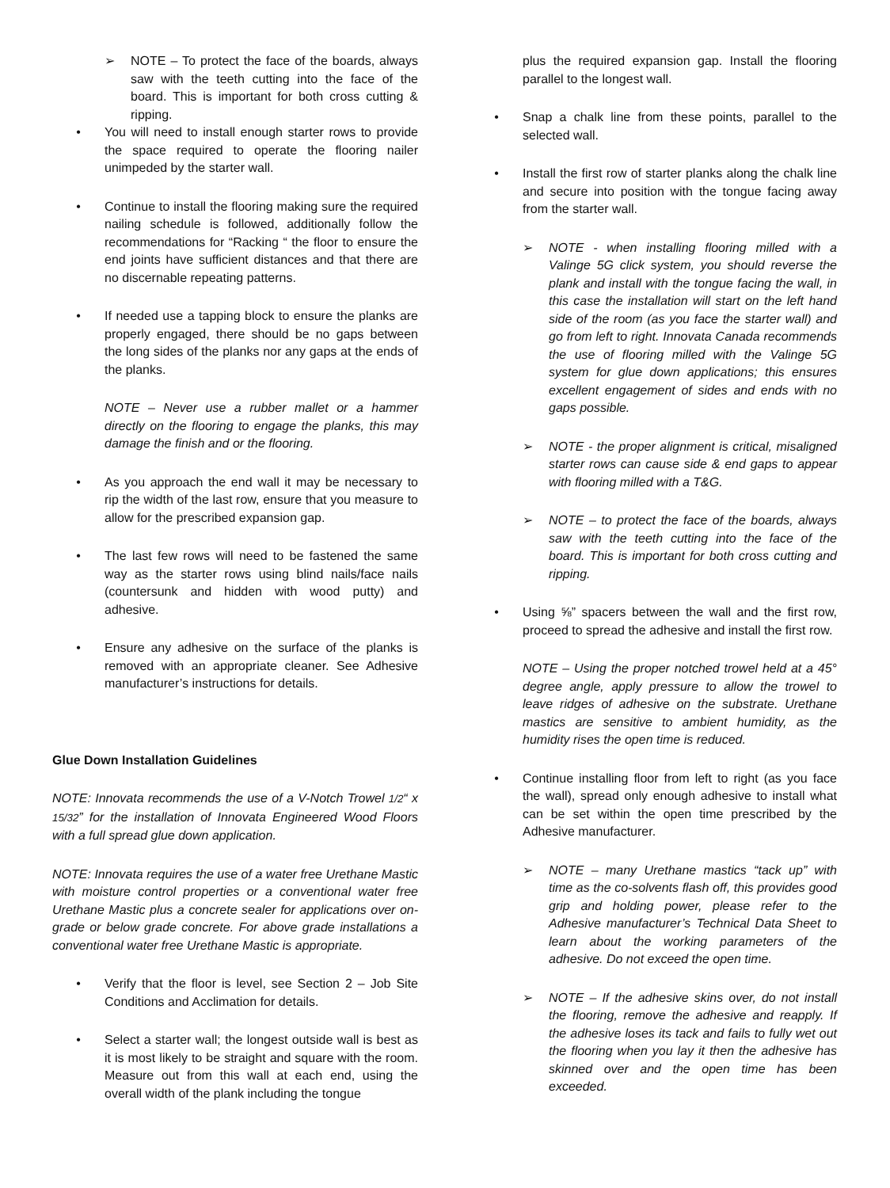➢ NOTE – To protect the face of the boards, always saw with the teeth cutting into the face of the board. This is important for both cross cutting & ripping.
• You will need to install enough starter rows to provide the space required to operate the flooring nailer unimpeded by the starter wall.
• Continue to install the flooring making sure the required nailing schedule is followed, additionally follow the recommendations for “Racking “ the floor to ensure the end joints have sufficient distances and that there are no discernable repeating patterns.
• If needed use a tapping block to ensure the planks are properly engaged, there should be no gaps between the long sides of the planks nor any gaps at the ends of the planks.
NOTE – Never use a rubber mallet or a hammer directly on the flooring to engage the planks, this may damage the finish and or the flooring.
• As you approach the end wall it may be necessary to rip the width of the last row, ensure that you measure to allow for the prescribed expansion gap.
• The last few rows will need to be fastened the same way as the starter rows using blind nails/face nails (countersunk and hidden with wood putty) and adhesive.
• Ensure any adhesive on the surface of the planks is removed with an appropriate cleaner. See Adhesive manufacturer’s instructions for details.
Glue Down Installation Guidelines
NOTE: Innovata recommends the use of a V-Notch Trowel 1/2“ x 15/32” for the installation of Innovata Engineered Wood Floors with a full spread glue down application.
NOTE: Innovata requires the use of a water free Urethane Mastic with moisture control properties or a conventional water free Urethane Mastic plus a concrete sealer for applications over on-grade or below grade concrete. For above grade installations a conventional water free Urethane Mastic is appropriate.
• Verify that the floor is level, see Section 2 – Job Site Conditions and Acclimation for details.
• Select a starter wall; the longest outside wall is best as it is most likely to be straight and square with the room. Measure out from this wall at each end, using the overall width of the plank including the tongue
plus the required expansion gap. Install the flooring parallel to the longest wall.
• Snap a chalk line from these points, parallel to the selected wall.
• Install the first row of starter planks along the chalk line and secure into position with the tongue facing away from the starter wall.
➢ NOTE - when installing flooring milled with a Valinge 5G click system, you should reverse the plank and install with the tongue facing the wall, in this case the installation will start on the left hand side of the room (as you face the starter wall) and go from left to right. Innovata Canada recommends the use of flooring milled with the Valinge 5G system for glue down applications; this ensures excellent engagement of sides and ends with no gaps possible.
➢ NOTE - the proper alignment is critical, misaligned starter rows can cause side & end gaps to appear with flooring milled with a T&G.
➢ NOTE – to protect the face of the boards, always saw with the teeth cutting into the face of the board. This is important for both cross cutting and ripping.
• Using ⅝” spacers between the wall and the first row, proceed to spread the adhesive and install the first row.
NOTE – Using the proper notched trowel held at a 45° degree angle, apply pressure to allow the trowel to leave ridges of adhesive on the substrate. Urethane mastics are sensitive to ambient humidity, as the humidity rises the open time is reduced.
• Continue installing floor from left to right (as you face the wall), spread only enough adhesive to install what can be set within the open time prescribed by the Adhesive manufacturer.
➢ NOTE – many Urethane mastics “tack up” with time as the co-solvents flash off, this provides good grip and holding power, please refer to the Adhesive manufacturer’s Technical Data Sheet to learn about the working parameters of the adhesive. Do not exceed the open time.
➢ NOTE – If the adhesive skins over, do not install the flooring, remove the adhesive and reapply. If the adhesive loses its tack and fails to fully wet out the flooring when you lay it then the adhesive has skinned over and the open time has been exceeded.